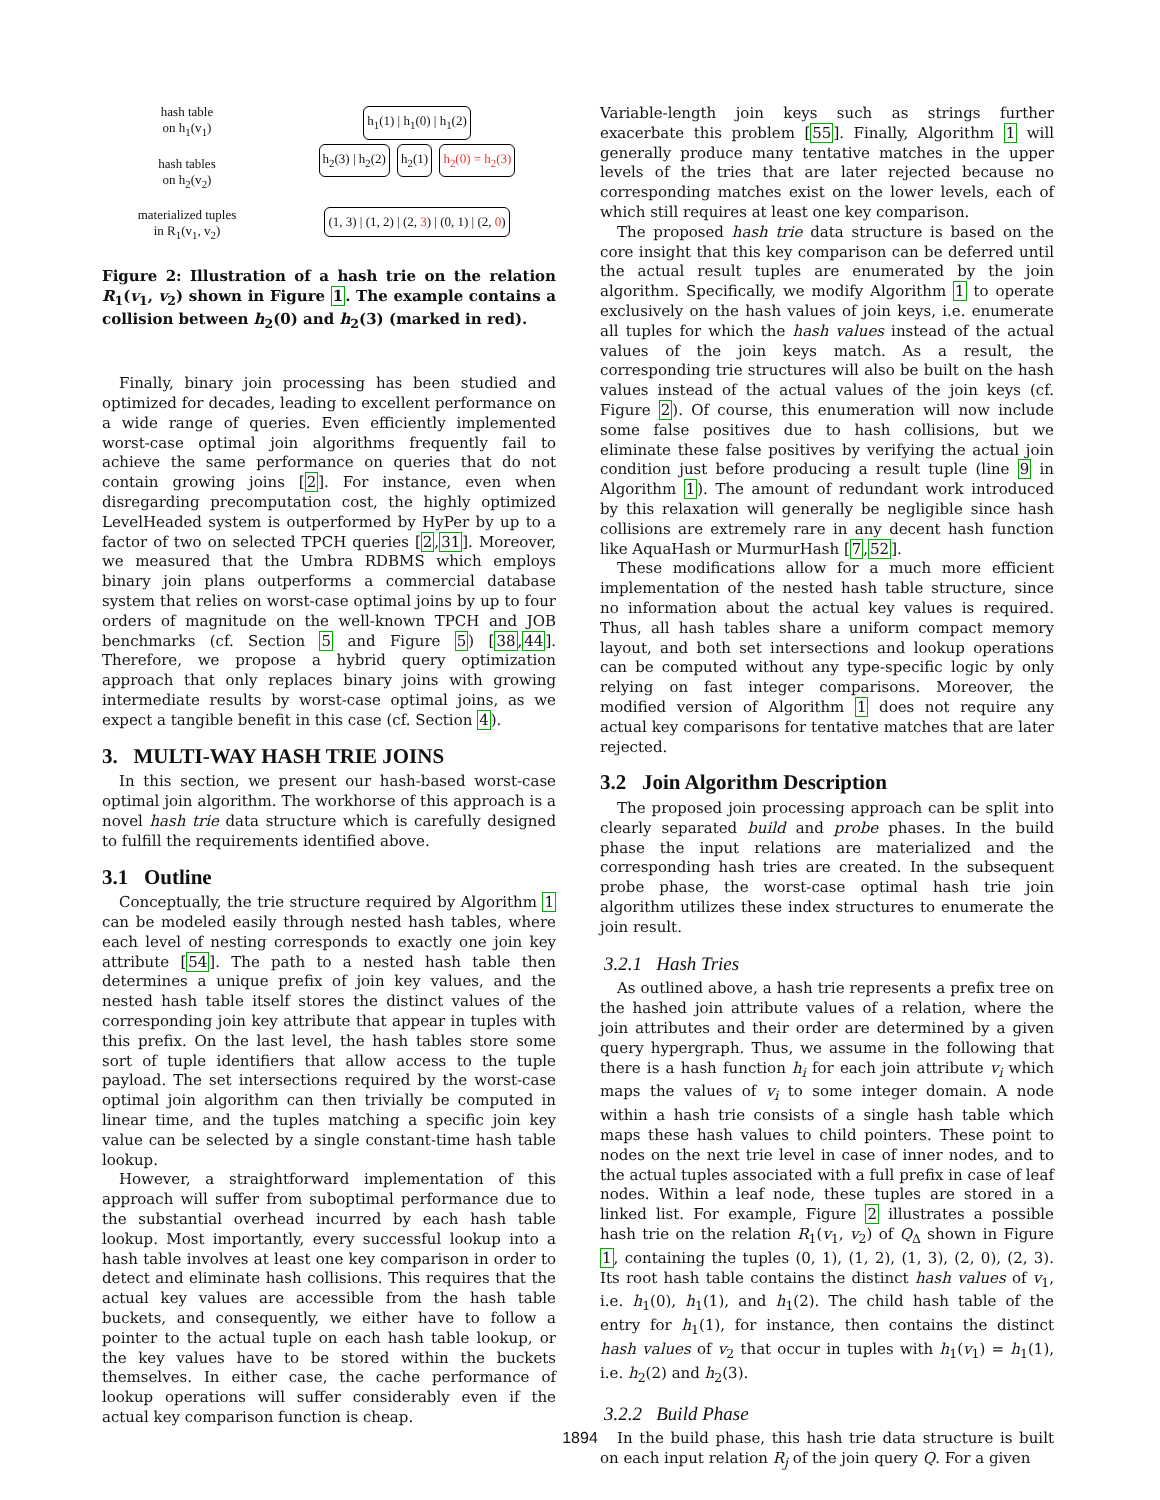hash table
on h<sub>1</sub>(v<sub>1</sub>)
hash tables
on h<sub>2</sub>(v<sub>2</sub>)
materialized tuples
in R<sub>1</sub>(v<sub>1</sub>, v<sub>2</sub>)
h<sub>1</sub>(1) | h<sub>1</sub>(0) | h<sub>1</sub>(2)
h<sub>2</sub>(3) | h<sub>2</sub>(2) h<sub>2</sub>(1) h<sub>2</sub>(0) = h<sub>2</sub>(3)
(1, 3) | (1, 2) | (2, 3) | (0, 1) | (2, 0)
Figure 2: Illustration of a hash trie on the relation R<sub>1</sub>(v<sub>1</sub>, v<sub>2</sub>) shown in Figure 1. The example contains a collision between h<sub>2</sub>(0) and h<sub>2</sub>(3) (marked in red).
Finally, binary join processing has been studied and optimized for decades, leading to excellent performance on a wide range of queries. Even efficiently implemented worst-case optimal join algorithms frequently fail to achieve the same performance on queries that do not contain growing joins [2]. For instance, even when disregarding precomputation cost, the highly optimized LevelHeaded system is outperformed by HyPer by up to a factor of two on selected TPCH queries [2,31]. Moreover, we measured that the Umbra RDBMS which employs binary join plans outperforms a commercial database system that relies on worst-case optimal joins by up to four orders of magnitude on the well-known TPCH and JOB benchmarks (cf. Section 5 and Figure 5) [38,44]. Therefore, we propose a hybrid query optimization approach that only replaces binary joins with growing intermediate results by worst-case optimal joins, as we expect a tangible benefit in this case (cf. Section 4).
3. MULTI-WAY HASH TRIE JOINS
In this section, we present our hash-based worst-case optimal join algorithm. The workhorse of this approach is a novel hash trie data structure which is carefully designed to fulfill the requirements identified above.
3.1 Outline
Conceptually, the trie structure required by Algorithm 1 can be modeled easily through nested hash tables, where each level of nesting corresponds to exactly one join key attribute [54]. The path to a nested hash table then determines a unique prefix of join key values, and the nested hash table itself stores the distinct values of the corresponding join key attribute that appear in tuples with this prefix. On the last level, the hash tables store some sort of tuple identifiers that allow access to the tuple payload. The set intersections required by the worst-case optimal join algorithm can then trivially be computed in linear time, and the tuples matching a specific join key value can be selected by a single constant-time hash table lookup.
However, a straightforward implementation of this approach will suffer from suboptimal performance due to the substantial overhead incurred by each hash table lookup. Most importantly, every successful lookup into a hash table involves at least one key comparison in order to detect and eliminate hash collisions. This requires that the actual key values are accessible from the hash table buckets, and consequently, we either have to follow a pointer to the actual tuple on each hash table lookup, or the key values have to be stored within the buckets themselves. In either case, the cache performance of lookup operations will suffer considerably even if the actual key comparison function is cheap.
Variable-length join keys such as strings further exacerbate this problem [55]. Finally, Algorithm 1 will generally produce many tentative matches in the upper levels of the tries that are later rejected because no corresponding matches exist on the lower levels, each of which still requires at least one key comparison.
The proposed hash trie data structure is based on the core insight that this key comparison can be deferred until the actual result tuples are enumerated by the join algorithm. Specifically, we modify Algorithm 1 to operate exclusively on the hash values of join keys, i.e. enumerate all tuples for which the hash values instead of the actual values of the join keys match. As a result, the corresponding trie structures will also be built on the hash values instead of the actual values of the join keys (cf. Figure 2). Of course, this enumeration will now include some false positives due to hash collisions, but we eliminate these false positives by verifying the actual join condition just before producing a result tuple (line 9 in Algorithm 1). The amount of redundant work introduced by this relaxation will generally be negligible since hash collisions are extremely rare in any decent hash function like AquaHash or MurmurHash [7,52].
These modifications allow for a much more efficient implementation of the nested hash table structure, since no information about the actual key values is required. Thus, all hash tables share a uniform compact memory layout, and both set intersections and lookup operations can be computed without any type-specific logic by only relying on fast integer comparisons. Moreover, the modified version of Algorithm 1 does not require any actual key comparisons for tentative matches that are later rejected.
3.2 Join Algorithm Description
The proposed join processing approach can be split into clearly separated build and probe phases. In the build phase the input relations are materialized and the corresponding hash tries are created. In the subsequent probe phase, the worst-case optimal hash trie join algorithm utilizes these index structures to enumerate the join result.
3.2.1 Hash Tries
As outlined above, a hash trie represents a prefix tree on the hashed join attribute values of a relation, where the join attributes and their order are determined by a given query hypergraph. Thus, we assume in the following that there is a hash function h<sub>i</sub> for each join attribute v<sub>i</sub> which maps the values of v<sub>i</sub> to some integer domain. A node within a hash trie consists of a single hash table which maps these hash values to child pointers. These point to nodes on the next trie level in case of inner nodes, and to the actual tuples associated with a full prefix in case of leaf nodes. Within a leaf node, these tuples are stored in a linked list. For example, Figure 2 illustrates a possible hash trie on the relation R<sub>1</sub>(v<sub>1</sub>, v<sub>2</sub>) of Q<sub>Δ</sub> shown in Figure 1, containing the tuples (0, 1), (1, 2), (1, 3), (2, 0), (2, 3). Its root hash table contains the distinct hash values of v<sub>1</sub>, i.e. h<sub>1</sub>(0), h<sub>1</sub>(1), and h<sub>1</sub>(2). The child hash table of the entry for h<sub>1</sub>(1), for instance, then contains the distinct hash values of v<sub>2</sub> that occur in tuples with h<sub>1</sub>(v<sub>1</sub>) = h<sub>1</sub>(1), i.e. h<sub>2</sub>(2) and h<sub>2</sub>(3).
3.2.2 Build Phase
In the build phase, this hash trie data structure is built on each input relation R<sub>j</sub> of the join query Q. For a given
1894